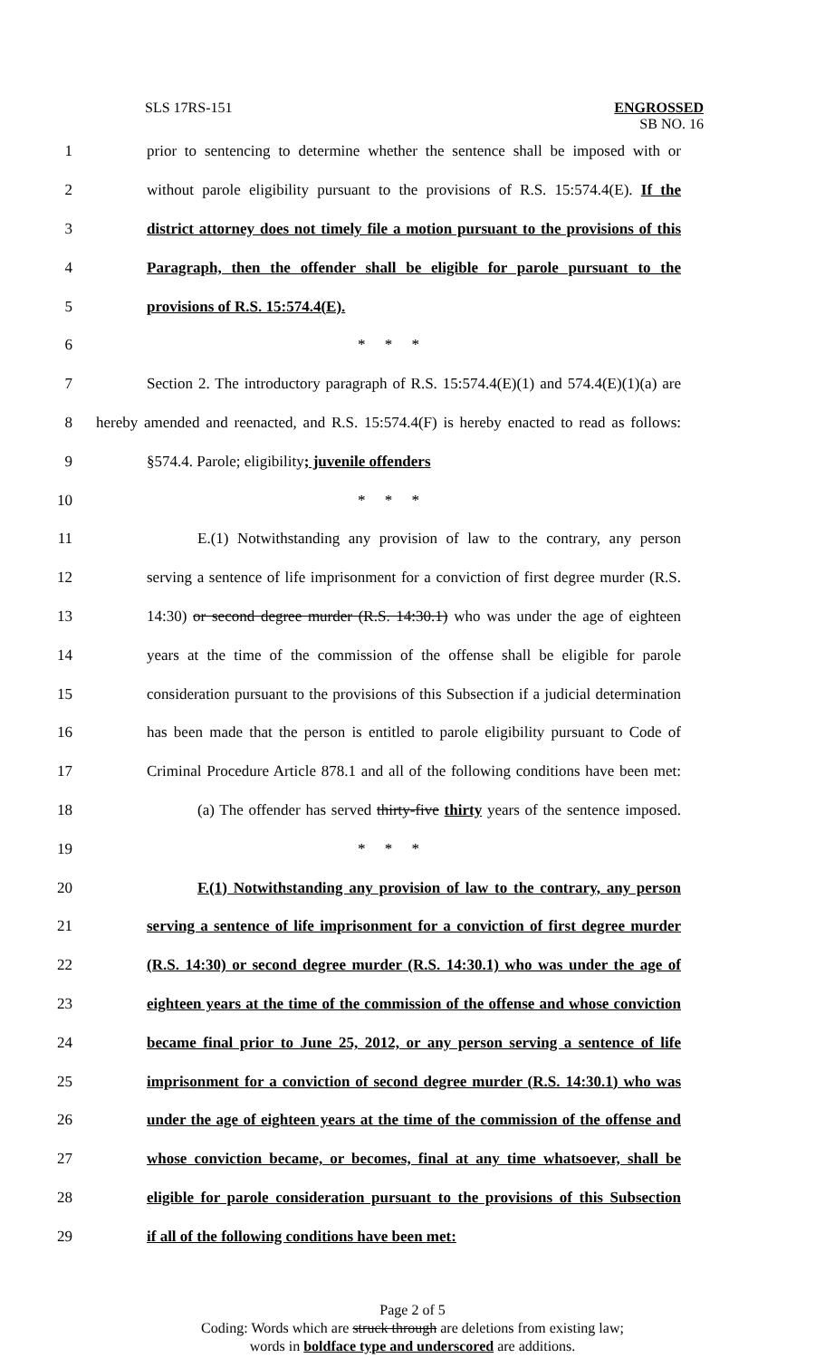SLS 17RS-151
ENGROSSED
SB NO. 16
1 prior to sentencing to determine whether the sentence shall be imposed with or
2 without parole eligibility pursuant to the provisions of R.S. 15:574.4(E). If the
3 district attorney does not timely file a motion pursuant to the provisions of this
4 Paragraph, then the offender shall be eligible for parole pursuant to the
5 provisions of R.S. 15:574.4(E).
6 * * *
7 Section 2. The introductory paragraph of R.S. 15:574.4(E)(1) and 574.4(E)(1)(a) are
8 hereby amended and reenacted, and R.S. 15:574.4(F) is hereby enacted to read as follows:
9 §574.4. Parole; eligibility; juvenile offenders
10 * * *
11 E.(1) Notwithstanding any provision of law to the contrary, any person
12 serving a sentence of life imprisonment for a conviction of first degree murder (R.S.
13 14:30) or second degree murder (R.S. 14:30.1) who was under the age of eighteen
14 years at the time of the commission of the offense shall be eligible for parole
15 consideration pursuant to the provisions of this Subsection if a judicial determination
16 has been made that the person is entitled to parole eligibility pursuant to Code of
17 Criminal Procedure Article 878.1 and all of the following conditions have been met:
18 (a) The offender has served thirty-five thirty years of the sentence imposed.
19 * * *
20 F.(1) Notwithstanding any provision of law to the contrary, any person
21 serving a sentence of life imprisonment for a conviction of first degree murder
22 (R.S. 14:30) or second degree murder (R.S. 14:30.1) who was under the age of
23 eighteen years at the time of the commission of the offense and whose conviction
24 became final prior to June 25, 2012, or any person serving a sentence of life
25 imprisonment for a conviction of second degree murder (R.S. 14:30.1) who was
26 under the age of eighteen years at the time of the commission of the offense and
27 whose conviction became, or becomes, final at any time whatsoever, shall be
28 eligible for parole consideration pursuant to the provisions of this Subsection
29 if all of the following conditions have been met:
Page 2 of 5
Coding: Words which are struck through are deletions from existing law;
words in boldface type and underscored are additions.